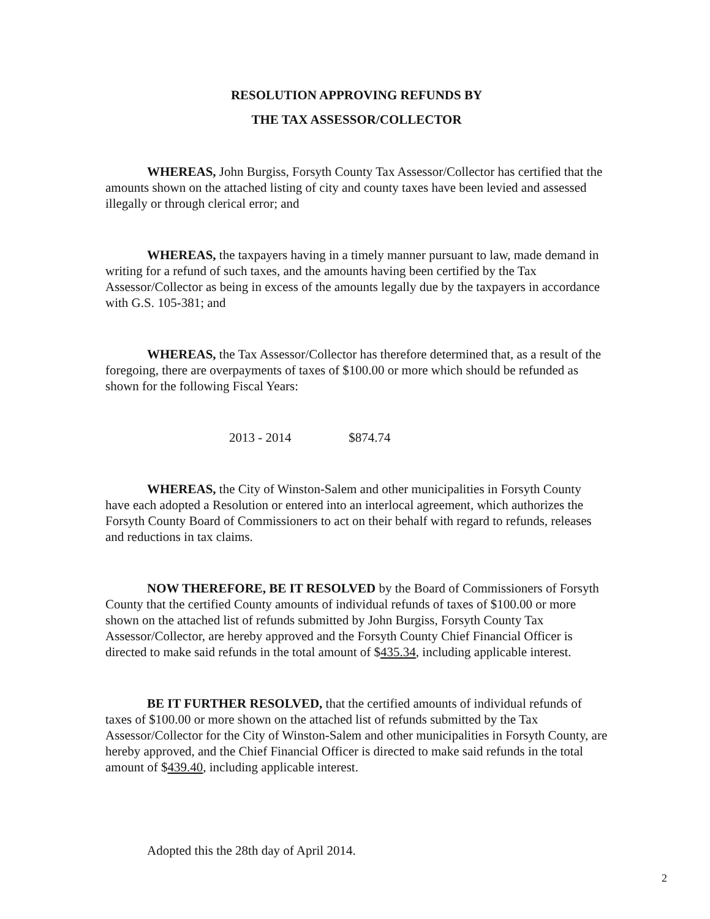RESOLUTION APPROVING REFUNDS BY
THE TAX ASSESSOR/COLLECTOR
WHEREAS, John Burgiss, Forsyth County Tax Assessor/Collector has certified that the amounts shown on the attached listing of city and county taxes have been levied and assessed illegally or through clerical error; and
WHEREAS, the taxpayers having in a timely manner pursuant to law, made demand in writing for a refund of such taxes, and the amounts having been certified by the Tax Assessor/Collector as being in excess of the amounts legally due by the taxpayers in accordance with G.S. 105-381; and
WHEREAS, the Tax Assessor/Collector has therefore determined that, as a result of the foregoing, there are overpayments of taxes of $100.00 or more which should be refunded as shown for the following Fiscal Years:
2013 - 2014 $874.74
WHEREAS, the City of Winston-Salem and other municipalities in Forsyth County have each adopted a Resolution or entered into an interlocal agreement, which authorizes the Forsyth County Board of Commissioners to act on their behalf with regard to refunds, releases and reductions in tax claims.
NOW THEREFORE, BE IT RESOLVED by the Board of Commissioners of Forsyth County that the certified County amounts of individual refunds of taxes of $100.00 or more shown on the attached list of refunds submitted by John Burgiss, Forsyth County Tax Assessor/Collector, are hereby approved and the Forsyth County Chief Financial Officer is directed to make said refunds in the total amount of $435.34, including applicable interest.
BE IT FURTHER RESOLVED, that the certified amounts of individual refunds of taxes of $100.00 or more shown on the attached list of refunds submitted by the Tax Assessor/Collector for the City of Winston-Salem and other municipalities in Forsyth County, are hereby approved, and the Chief Financial Officer is directed to make said refunds in the total amount of $439.40, including applicable interest.
Adopted this the 28th day of April 2014.
2